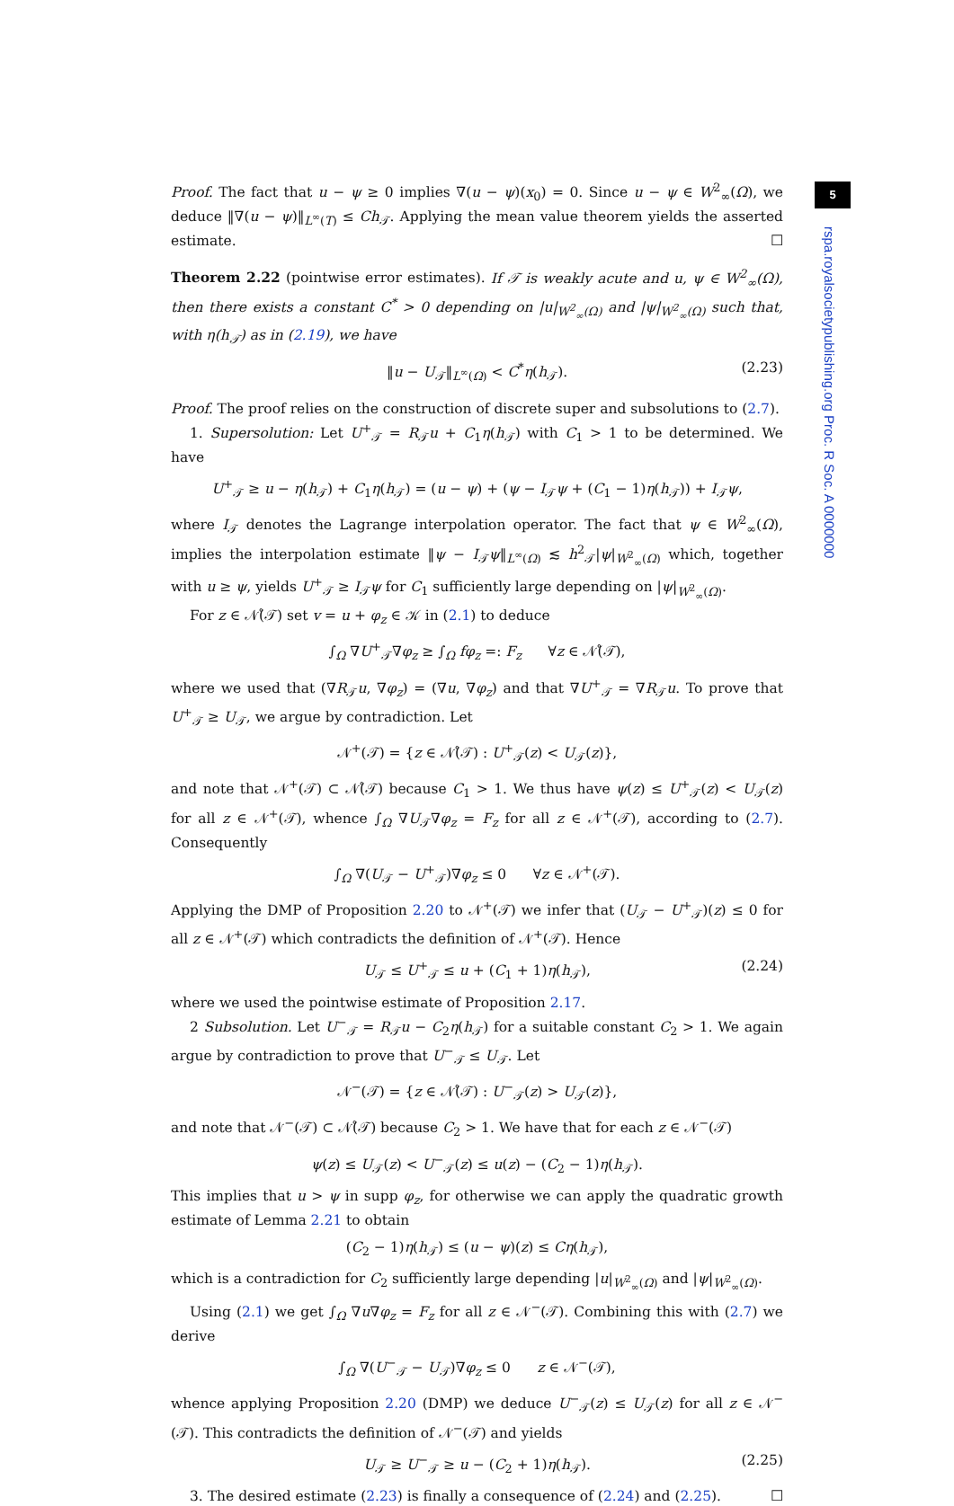5
rspa.royalsocietypublishing.org Proc. R Soc. A 0000000
Proof. The fact that u − ψ ≥ 0 implies ∇(u − ψ)(x<sub>0</sub>) = 0. Since u − ψ ∈ W<sup>2</sup><sub>∞</sub>(Ω), we deduce ‖∇(u − ψ)‖<sub>L<sup>∞</sup>(T)</sub> ≤ Ch<sub>𝒯</sub>. Applying the mean value theorem yields the asserted estimate. ☐
Theorem 2.22 (pointwise error estimates). If 𝒯 is weakly acute and u, ψ ∈ W<sup>2</sup><sub>∞</sub>(Ω), then there exists a constant C<sup>*</sup> > 0 depending on |u|<sub>W<sup>2</sup><sub>∞</sub>(Ω)</sub> and |ψ|<sub>W<sup>2</sup><sub>∞</sub>(Ω)</sub> such that, with η(h<sub>𝒯</sub>) as in (2.19), we have
‖u − U<sub>𝒯</sub>‖<sub>L<sup>∞</sup>(Ω)</sub> < C<sup>*</sup>η(h<sub>𝒯</sub>). (2.23)
Proof. The proof relies on the construction of discrete super and subsolutions to (2.7).
1. Supersolution: Let U<sup>+</sup><sub>𝒯</sub> = R<sub>𝒯</sub>u + C<sub>1</sub>η(h<sub>𝒯</sub>) with C<sub>1</sub> > 1 to be determined. We have
U<sup>+</sup><sub>𝒯</sub> ≥ u − η(h<sub>𝒯</sub>) + C<sub>1</sub>η(h<sub>𝒯</sub>) = (u − ψ) + (ψ − I<sub>𝒯</sub>ψ + (C<sub>1</sub> − 1)η(h<sub>𝒯</sub>)) + I<sub>𝒯</sub>ψ,
where I<sub>𝒯</sub> denotes the Lagrange interpolation operator. The fact that ψ ∈ W<sup>2</sup><sub>∞</sub>(Ω), implies the interpolation estimate ‖ψ − I<sub>𝒯</sub>ψ‖<sub>L<sup>∞</sup>(Ω)</sub> ≲ h<sup>2</sup><sub>𝒯</sub>|ψ|<sub>W<sup>2</sup><sub>∞</sub>(Ω)</sub> which, together with u ≥ ψ, yields U<sup>+</sup><sub>𝒯</sub> ≥ I<sub>𝒯</sub>ψ for C<sub>1</sub> sufficiently large depending on |ψ|<sub>W<sup>2</sup><sub>∞</sub>(Ω)</sub>.
For z ∈ 𝒩̊(𝒯) set v = u + φ<sub>z</sub> ∈ 𝒦 in (2.1) to deduce
∫<sub>Ω</sub> ∇U<sup>+</sup><sub>𝒯</sub>∇φ<sub>z</sub> ≥ ∫<sub>Ω</sub> fφ<sub>z</sub> =: F<sub>z</sub> ∀z ∈ 𝒩̊(𝒯),
where we used that (∇R<sub>𝒯</sub>u, ∇φ<sub>z</sub>) = (∇u, ∇φ<sub>z</sub>) and that ∇U<sup>+</sup><sub>𝒯</sub> = ∇R<sub>𝒯</sub>u. To prove that U<sup>+</sup><sub>𝒯</sub> ≥ U<sub>𝒯</sub>, we argue by contradiction. Let
𝒩<sup>+</sup>(𝒯) = {z ∈ 𝒩̊(𝒯) : U<sup>+</sup><sub>𝒯</sub>(z) < U<sub>𝒯</sub>(z)},
and note that 𝒩<sup>+</sup>(𝒯) ⊂ 𝒩̊(𝒯) because C<sub>1</sub> > 1. We thus have ψ(z) ≤ U<sup>+</sup><sub>𝒯</sub>(z) < U<sub>𝒯</sub>(z) for all z ∈ 𝒩<sup>+</sup>(𝒯), whence ∫<sub>Ω</sub> ∇U<sub>𝒯</sub>∇φ<sub>z</sub> = F<sub>z</sub> for all z ∈ 𝒩<sup>+</sup>(𝒯), according to (2.7). Consequently
∫<sub>Ω</sub> ∇(U<sub>𝒯</sub> − U<sup>+</sup><sub>𝒯</sub>)∇φ<sub>z</sub> ≤ 0 ∀z ∈ 𝒩<sup>+</sup>(𝒯).
Applying the DMP of Proposition 2.20 to 𝒩<sup>+</sup>(𝒯) we infer that (U<sub>𝒯</sub> − U<sup>+</sup><sub>𝒯</sub>)(z) ≤ 0 for all z ∈ 𝒩<sup>+</sup>(𝒯) which contradicts the definition of 𝒩<sup>+</sup>(𝒯). Hence
U<sub>𝒯</sub> ≤ U<sup>+</sup><sub>𝒯</sub> ≤ u + (C<sub>1</sub> + 1)η(h<sub>𝒯</sub>), (2.24)
where we used the pointwise estimate of Proposition 2.17.
2 Subsolution. Let U<sup>−</sup><sub>𝒯</sub> = R<sub>𝒯</sub>u − C<sub>2</sub>η(h<sub>𝒯</sub>) for a suitable constant C<sub>2</sub> > 1. We again argue by contradiction to prove that U<sup>−</sup><sub>𝒯</sub> ≤ U<sub>𝒯</sub>. Let
𝒩<sup>−</sup>(𝒯) = {z ∈ 𝒩̊(𝒯) : U<sup>−</sup><sub>𝒯</sub>(z) > U<sub>𝒯</sub>(z)},
and note that 𝒩<sup>−</sup>(𝒯) ⊂ 𝒩̊(𝒯) because C<sub>2</sub> > 1. We have that for each z ∈ 𝒩<sup>−</sup>(𝒯)
ψ(z) ≤ U<sub>𝒯</sub>(z) < U<sup>−</sup><sub>𝒯</sub>(z) ≤ u(z) − (C<sub>2</sub> − 1)η(h<sub>𝒯</sub>).
This implies that u > ψ in supp φ<sub>z</sub>, for otherwise we can apply the quadratic growth estimate of Lemma 2.21 to obtain
(C<sub>2</sub> − 1)η(h<sub>𝒯</sub>) ≤ (u − ψ)(z) ≤ Cη(h<sub>𝒯</sub>),
which is a contradiction for C<sub>2</sub> sufficiently large depending |u|<sub>W<sup>2</sup><sub>∞</sub>(Ω)</sub> and |ψ|<sub>W<sup>2</sup><sub>∞</sub>(Ω)</sub>.
Using (2.1) we get ∫<sub>Ω</sub> ∇u∇φ<sub>z</sub> = F<sub>z</sub> for all z ∈ 𝒩<sup>−</sup>(𝒯). Combining this with (2.7) we derive
∫<sub>Ω</sub> ∇(U<sup>−</sup><sub>𝒯</sub> − U<sub>𝒯</sub>)∇φ<sub>z</sub> ≤ 0 z ∈ 𝒩<sup>−</sup>(𝒯),
whence applying Proposition 2.20 (DMP) we deduce U<sup>−</sup><sub>𝒯</sub>(z) ≤ U<sub>𝒯</sub>(z) for all z ∈ 𝒩<sup>−</sup>(𝒯). This contradicts the definition of 𝒩<sup>−</sup>(𝒯) and yields
U<sub>𝒯</sub> ≥ U<sup>−</sup><sub>𝒯</sub> ≥ u − (C<sub>2</sub> + 1)η(h<sub>𝒯</sub>). (2.25)
3. The desired estimate (2.23) is finally a consequence of (2.24) and (2.25). ☐